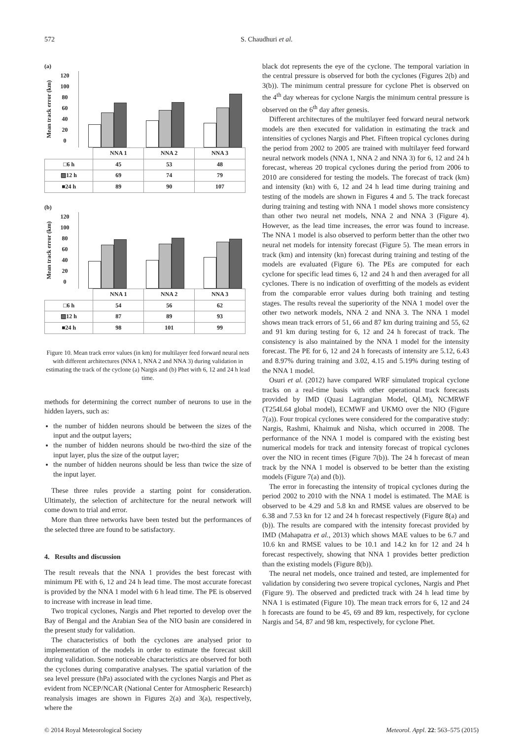572 S. Chaudhuri et al.
(a)
Mean track error (km)
120
100
80
60
40
20
0
| | NNA 1 | NNA 2 | NNA 3 |
| □6 h | 45 | 53 | 48 |
| ▨12 h | 69 | 74 | 79 |
| ■24 h | 89 | 90 | 107 |
(b)
Mean track error (km)
120
100
80
60
40
20
0
| | NNA 1 | NNA 2 | NNA 3 |
| □6 h | 54 | 56 | 62 |
| ▨12 h | 87 | 89 | 93 |
| ■24 h | 98 | 101 | 99 |
Figure 10. Mean track error values (in km) for multilayer feed forward neural nets with different architectures (NNA 1, NNA 2 and NNA 3) during validation in estimating the track of the cyclone (a) Nargis and (b) Phet with 6, 12 and 24 h lead time.
methods for determining the correct number of neurons to use in the hidden layers, such as:
the number of hidden neurons should be between the sizes of the input and the output layers;
the number of hidden neurons should be two-third the size of the input layer, plus the size of the output layer;
the number of hidden neurons should be less than twice the size of the input layer.
These three rules provide a starting point for consideration. Ultimately, the selection of architecture for the neural network will come down to trial and error.
More than three networks have been tested but the performances of the selected three are found to be satisfactory.
4. Results and discussion
The result reveals that the NNA 1 provides the best forecast with minimum PE with 6, 12 and 24 h lead time. The most accurate forecast is provided by the NNA 1 model with 6 h lead time. The PE is observed to increase with increase in lead time.
Two tropical cyclones, Nargis and Phet reported to develop over the Bay of Bengal and the Arabian Sea of the NIO basin are considered in the present study for validation.
The characteristics of both the cyclones are analysed prior to implementation of the models in order to estimate the forecast skill during validation. Some noticeable characteristics are observed for both the cyclones during comparative analyses. The spatial variation of the sea level pressure (hPa) associated with the cyclones Nargis and Phet as evident from NCEP/NCAR (National Center for Atmospheric Research) reanalysis images are shown in Figures 2(a) and 3(a), respectively, where the
black dot represents the eye of the cyclone. The temporal variation in the central pressure is observed for both the cyclones (Figures 2(b) and 3(b)). The minimum central pressure for cyclone Phet is observed on the 4<sup>th</sup> day whereas for cyclone Nargis the minimum central pressure is observed on the 6<sup>th</sup> day after genesis.
Different architectures of the multilayer feed forward neural network models are then executed for validation in estimating the track and intensities of cyclones Nargis and Phet. Fifteen tropical cyclones during the period from 2002 to 2005 are trained with multilayer feed forward neural network models (NNA 1, NNA 2 and NNA 3) for 6, 12 and 24 h forecast, whereas 20 tropical cyclones during the period from 2006 to 2010 are considered for testing the models. The forecast of track (km) and intensity (kn) with 6, 12 and 24 h lead time during training and testing of the models are shown in Figures 4 and 5. The track forecast during training and testing with NNA 1 model shows more consistency than other two neural net models, NNA 2 and NNA 3 (Figure 4). However, as the lead time increases, the error was found to increase. The NNA 1 model is also observed to perform better than the other two neural net models for intensity forecast (Figure 5). The mean errors in track (km) and intensity (kn) forecast during training and testing of the models are evaluated (Figure 6). The PEs are computed for each cyclone for specific lead times 6, 12 and 24 h and then averaged for all cyclones. There is no indication of overfitting of the models as evident from the comparable error values during both training and testing stages. The results reveal the superiority of the NNA 1 model over the other two network models, NNA 2 and NNA 3. The NNA 1 model shows mean track errors of 51, 66 and 87 km during training and 55, 62 and 91 km during testing for 6, 12 and 24 h forecast of track. The consistency is also maintained by the NNA 1 model for the intensity forecast. The PE for 6, 12 and 24 h forecasts of intensity are 5.12, 6.43 and 8.97% during training and 3.02, 4.15 and 5.19% during testing of the NNA 1 model.
Osuri et al. (2012) have compared WRF simulated tropical cyclone tracks on a real-time basis with other operational track forecasts provided by IMD (Quasi Lagrangian Model, QLM), NCMRWF (T254L64 global model), ECMWF and UKMO over the NIO (Figure 7(a)). Four tropical cyclones were considered for the comparative study: Nargis, Rashmi, Khaimuk and Nisha, which occurred in 2008. The performance of the NNA 1 model is compared with the existing best numerical models for track and intensity forecast of tropical cyclones over the NIO in recent times (Figure 7(b)). The 24 h forecast of mean track by the NNA 1 model is observed to be better than the existing models (Figure 7(a) and (b)).
The error in forecasting the intensity of tropical cyclones during the period 2002 to 2010 with the NNA 1 model is estimated. The MAE is observed to be 4.29 and 5.8 kn and RMSE values are observed to be 6.38 and 7.53 kn for 12 and 24 h forecast respectively (Figure 8(a) and (b)). The results are compared with the intensity forecast provided by IMD (Mahapatra et al., 2013) which shows MAE values to be 6.7 and 10.6 kn and RMSE values to be 10.1 and 14.2 kn for 12 and 24 h forecast respectively, showing that NNA 1 provides better prediction than the existing models (Figure 8(b)).
The neural net models, once trained and tested, are implemented for validation by considering two severe tropical cyclones, Nargis and Phet (Figure 9). The observed and predicted track with 24 h lead time by NNA 1 is estimated (Figure 10). The mean track errors for 6, 12 and 24 h forecasts are found to be 45, 69 and 89 km, respectively, for cyclone Nargis and 54, 87 and 98 km, respectively, for cyclone Phet.
© 2014 Royal Meteorological Society Meteorol. Appl. 22: 563–575 (2015)